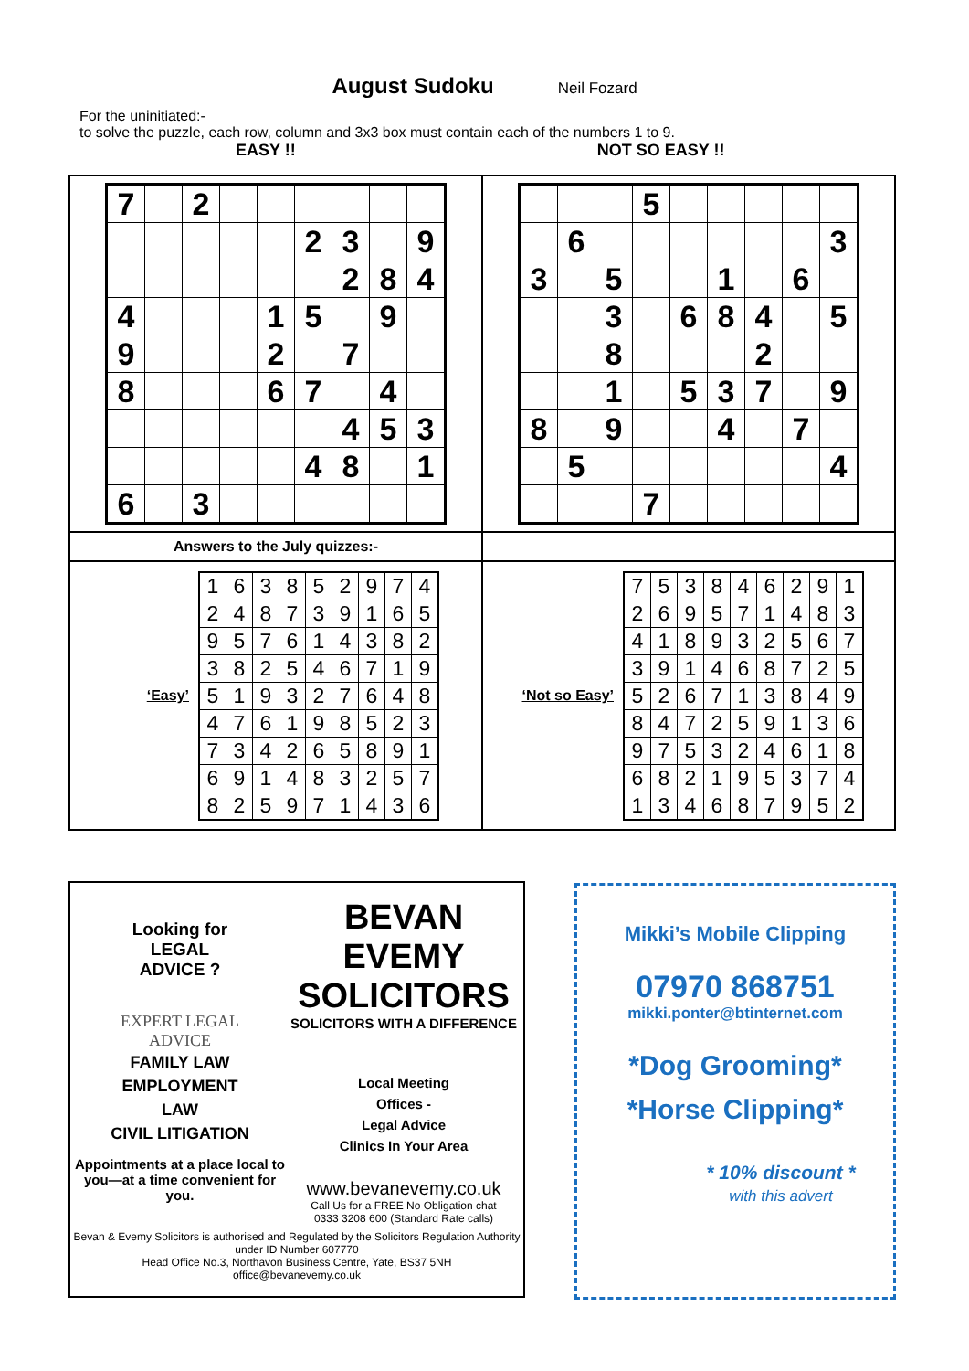August Sudoku Neil Fozard
For the uninitiated:-
to solve the puzzle, each row, column and 3x3 box must contain each of the numbers 1 to 9.
EASY !! NOT SO EASY !!
| / 7 / / 2 / / / / / / / / / / / / / 2 / 3 / / 9 / / / / / / / / 2 / 8 / 4 / / 4 / / / / 1 / 5 / / 9 / / / 9 / / / / 2 / / 7 / / / / 8 / / / / 6 / 7 / / 4 / / / / / / / / / 4 / 5 / 3 / / / / / / / 4 / 8 / / 1 / / 6 / / 3 / / / / / / / | / / / / 5 / / / / / / / / 6 / / / / / / / 3 / / 3 / / 5 / / / 1 / / 6 / / / / / 3 / / 6 / 8 / 4 / / 5 / / / / 8 / / / / 2 / / / / / / 1 / / 5 / 3 / 7 / / 9 / / 8 / / 9 / / / 4 / / 7 / / / / 5 / / / / / / / 4 / / / / / 7 / / / / / / |
| Answers to the July quizzes:- | |
| ‘Easy’ / 1 / 6 / 3 / 8 / 5 / 2 / 9 / 7 / 4 / / 2 / 4 / 8 / 7 / 3 / 9 / 1 / 6 / 5 / / 9 / 5 / 7 / 6 / 1 / 4 / 3 / 8 / 2 / / 3 / 8 / 2 / 5 / 4 / 6 / 7 / 1 / 9 / / 5 / 1 / 9 / 3 / 2 / 7 / 6 / 4 / 8 / / 4 / 7 / 6 / 1 / 9 / 8 / 5 / 2 / 3 / / 7 / 3 / 4 / 2 / 6 / 5 / 8 / 9 / 1 / / 6 / 9 / 1 / 4 / 8 / 3 / 2 / 5 / 7 / / 8 / 2 / 5 / 9 / 7 / 1 / 4 / 3 / 6 / | ‘Not so Easy’ / 7 / 5 / 3 / 8 / 4 / 6 / 2 / 9 / 1 / / 2 / 6 / 9 / 5 / 7 / 1 / 4 / 8 / 3 / / 4 / 1 / 8 / 9 / 3 / 2 / 5 / 6 / 7 / / 3 / 9 / 1 / 4 / 6 / 8 / 7 / 2 / 5 / / 5 / 2 / 6 / 7 / 1 / 3 / 8 / 4 / 9 / / 8 / 4 / 7 / 2 / 5 / 9 / 1 / 3 / 6 / / 9 / 7 / 5 / 3 / 2 / 4 / 6 / 1 / 8 / / 6 / 8 / 2 / 1 / 9 / 5 / 3 / 7 / 4 / / 1 / 3 / 4 / 6 / 8 / 7 / 9 / 5 / 2 / |
Looking for
LEGAL
ADVICE ?
EXPERT LEGAL
ADVICE
FAMILY LAW
EMPLOYMENT
LAW
CIVIL LITIGATION
Appointments at a place local to you—at a time convenient for you.
BEVAN EVEMY
SOLICITORS
SOLICITORS WITH A DIFFERENCE
Local Meeting
Offices -
Legal Advice
Clinics In Your Area
www.bevanevemy.co.uk
Call Us for a FREE No Obligation chat
0333 3208 600 (Standard Rate calls)
Bevan & Evemy Solicitors is authorised and Regulated by the Solicitors Regulation Authority under ID Number 607770
Head Office No.3, Northavon Business Centre, Yate, BS37 5NH
office@bevanevemy.co.uk
Mikki’s Mobile Clipping
07970 868751
mikki.ponter@btinternet.com
*Dog Grooming*
*Horse Clipping*
* 10% discount *
with this advert